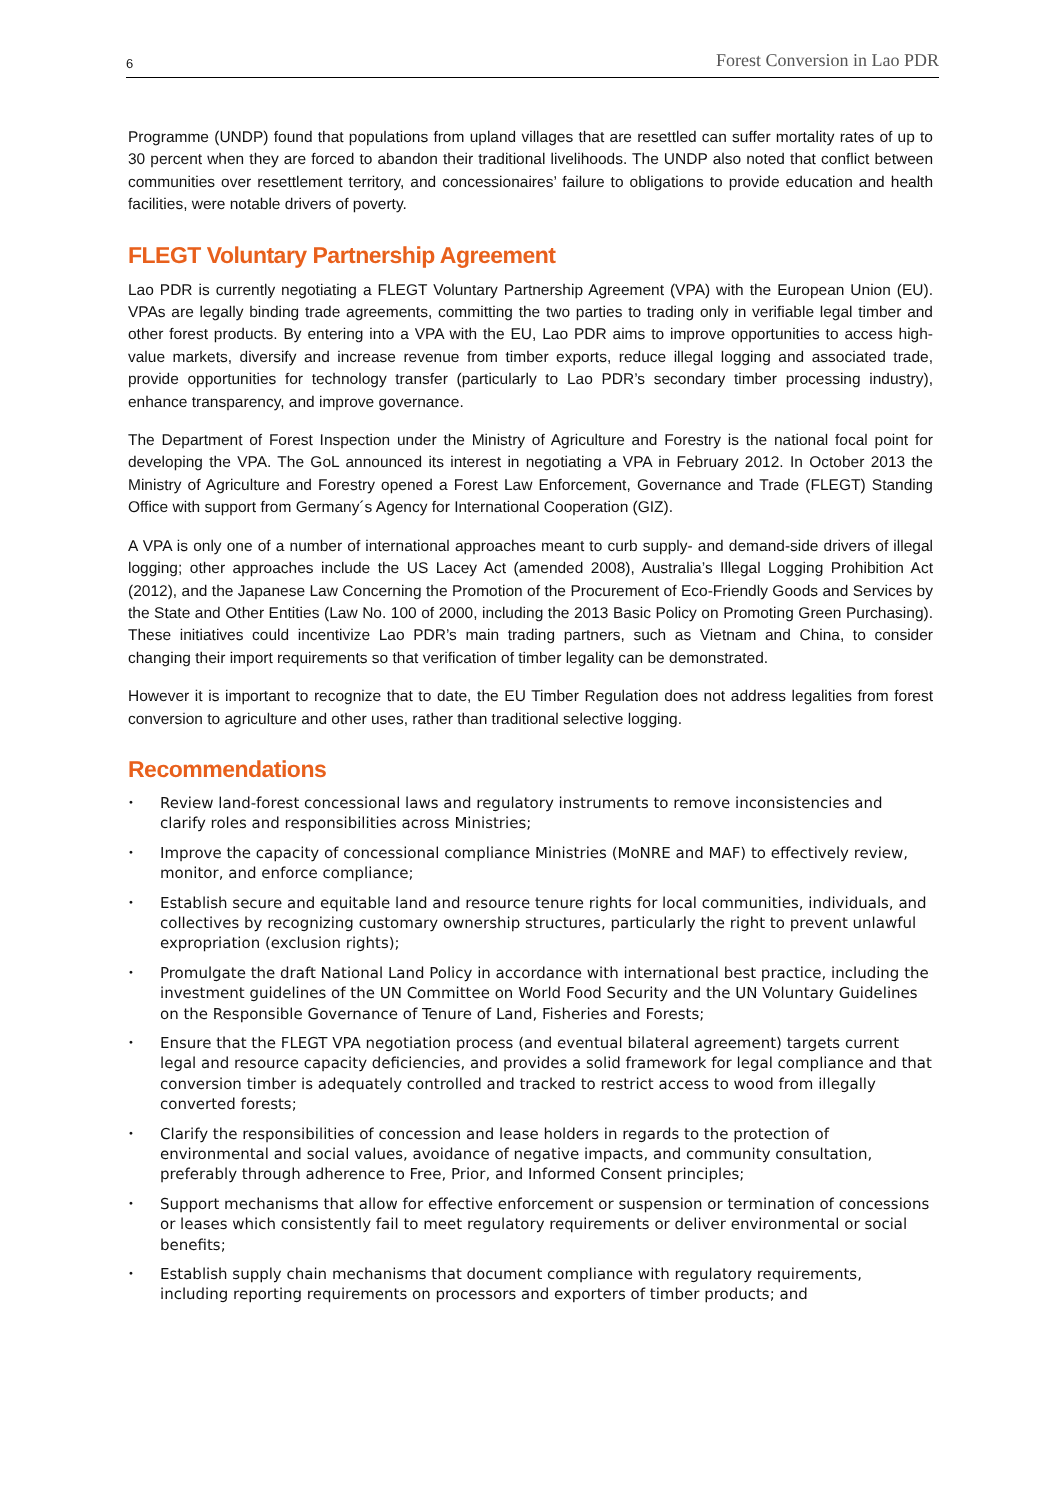6 Forest Conversion in Lao PDR
Programme (UNDP) found that populations from upland villages that are resettled can suffer mortality rates of up to 30 percent when they are forced to abandon their traditional livelihoods. The UNDP also noted that conflict between communities over resettlement territory, and concessionaires’ failure to obligations to provide education and health facilities, were notable drivers of poverty.
FLEGT Voluntary Partnership Agreement
Lao PDR is currently negotiating a FLEGT Voluntary Partnership Agreement (VPA) with the European Union (EU). VPAs are legally binding trade agreements, committing the two parties to trading only in verifiable legal timber and other forest products. By entering into a VPA with the EU, Lao PDR aims to improve opportunities to access high-value markets, diversify and increase revenue from timber exports, reduce illegal logging and associated trade, provide opportunities for technology transfer (particularly to Lao PDR’s secondary timber processing industry), enhance transparency, and improve governance.
The Department of Forest Inspection under the Ministry of Agriculture and Forestry is the national focal point for developing the VPA. The GoL announced its interest in negotiating a VPA in February 2012. In October 2013 the Ministry of Agriculture and Forestry opened a Forest Law Enforcement, Governance and Trade (FLEGT) Standing Office with support from Germany´s Agency for International Cooperation (GIZ).
A VPA is only one of a number of international approaches meant to curb supply- and demand-side drivers of illegal logging; other approaches include the US Lacey Act (amended 2008), Australia’s Illegal Logging Prohibition Act (2012), and the Japanese Law Concerning the Promotion of the Procurement of Eco-Friendly Goods and Services by the State and Other Entities (Law No. 100 of 2000, including the 2013 Basic Policy on Promoting Green Purchasing). These initiatives could incentivize Lao PDR’s main trading partners, such as Vietnam and China, to consider changing their import requirements so that verification of timber legality can be demonstrated.
However it is important to recognize that to date, the EU Timber Regulation does not address legalities from forest conversion to agriculture and other uses, rather than traditional selective logging.
Recommendations
• Review land-forest concessional laws and regulatory instruments to remove inconsistencies and clarify roles and responsibilities across Ministries;
• Improve the capacity of concessional compliance Ministries (MoNRE and MAF) to effectively review, monitor, and enforce compliance;
• Establish secure and equitable land and resource tenure rights for local communities, individuals, and collectives by recognizing customary ownership structures, particularly the right to prevent unlawful expropriation (exclusion rights);
• Promulgate the draft National Land Policy in accordance with international best practice, including the investment guidelines of the UN Committee on World Food Security and the UN Voluntary Guidelines on the Responsible Governance of Tenure of Land, Fisheries and Forests;
• Ensure that the FLEGT VPA negotiation process (and eventual bilateral agreement) targets current legal and resource capacity deficiencies, and provides a solid framework for legal compliance and that conversion timber is adequately controlled and tracked to restrict access to wood from illegally converted forests;
• Clarify the responsibilities of concession and lease holders in regards to the protection of environmental and social values, avoidance of negative impacts, and community consultation, preferably through adherence to Free, Prior, and Informed Consent principles;
• Support mechanisms that allow for effective enforcement or suspension or termination of concessions or leases which consistently fail to meet regulatory requirements or deliver environmental or social benefits;
• Establish supply chain mechanisms that document compliance with regulatory requirements, including reporting requirements on processors and exporters of timber products; and